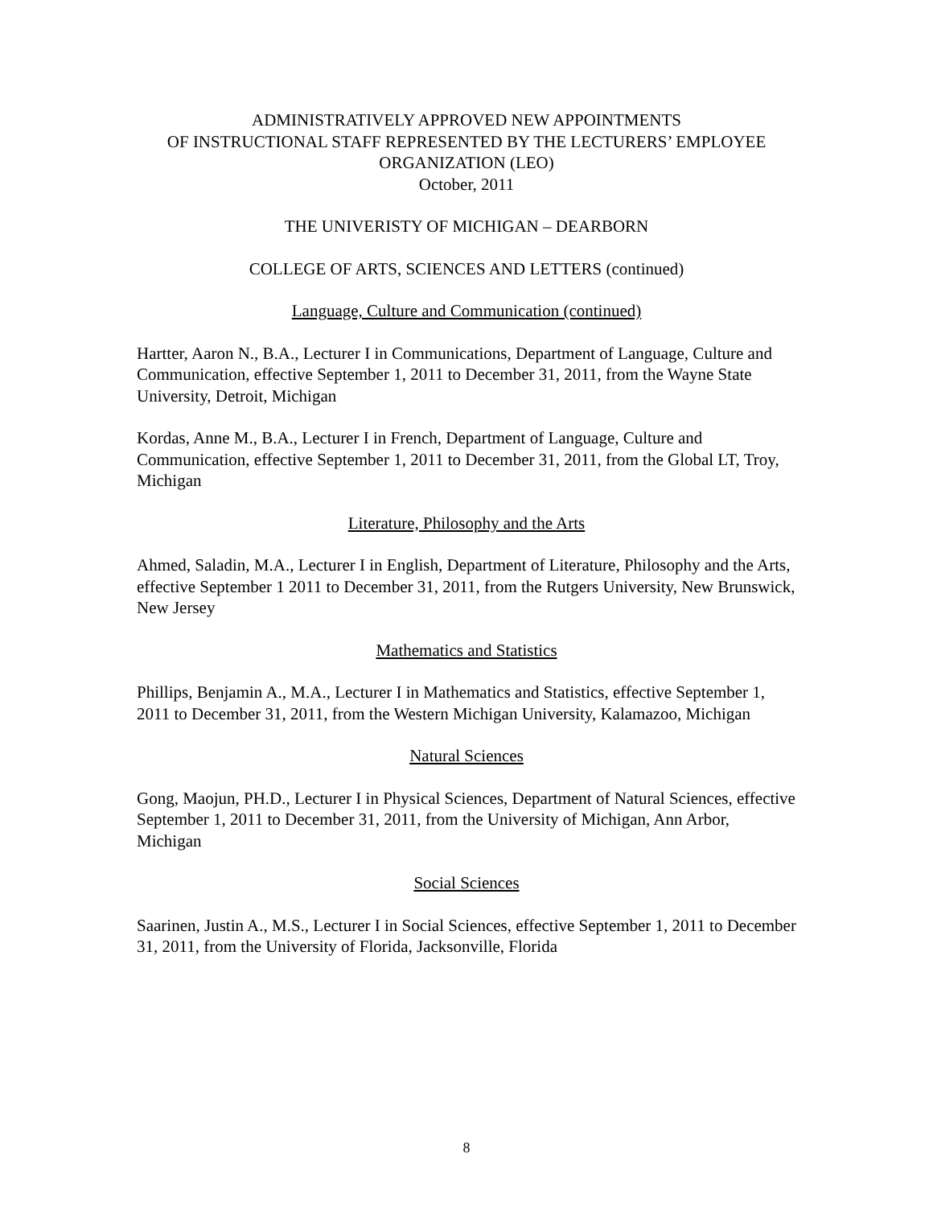ADMINISTRATIVELY APPROVED NEW APPOINTMENTS
OF INSTRUCTIONAL STAFF REPRESENTED BY THE LECTURERS’ EMPLOYEE ORGANIZATION (LEO)
October, 2011
THE UNIVERISTY OF MICHIGAN – DEARBORN
COLLEGE OF ARTS, SCIENCES AND LETTERS (continued)
Language, Culture and Communication (continued)
Hartter, Aaron N., B.A., Lecturer I in Communications, Department of Language, Culture and Communication, effective September 1, 2011 to December 31, 2011, from the Wayne State University, Detroit, Michigan
Kordas, Anne M., B.A., Lecturer I in French, Department of Language, Culture and Communication, effective September 1, 2011 to December 31, 2011, from the Global LT, Troy, Michigan
Literature, Philosophy and the Arts
Ahmed, Saladin, M.A., Lecturer I in English, Department of Literature, Philosophy and the Arts, effective September 1 2011 to December 31, 2011, from the Rutgers University, New Brunswick, New Jersey
Mathematics and Statistics
Phillips, Benjamin A., M.A., Lecturer I in Mathematics and Statistics, effective September 1, 2011 to December 31, 2011, from the Western Michigan University, Kalamazoo, Michigan
Natural Sciences
Gong, Maojun, PH.D., Lecturer I in Physical Sciences, Department of Natural Sciences, effective September 1, 2011 to December 31, 2011, from the University of Michigan, Ann Arbor, Michigan
Social Sciences
Saarinen, Justin A., M.S., Lecturer I in Social Sciences, effective September 1, 2011 to December 31, 2011, from the University of Florida, Jacksonville, Florida
8